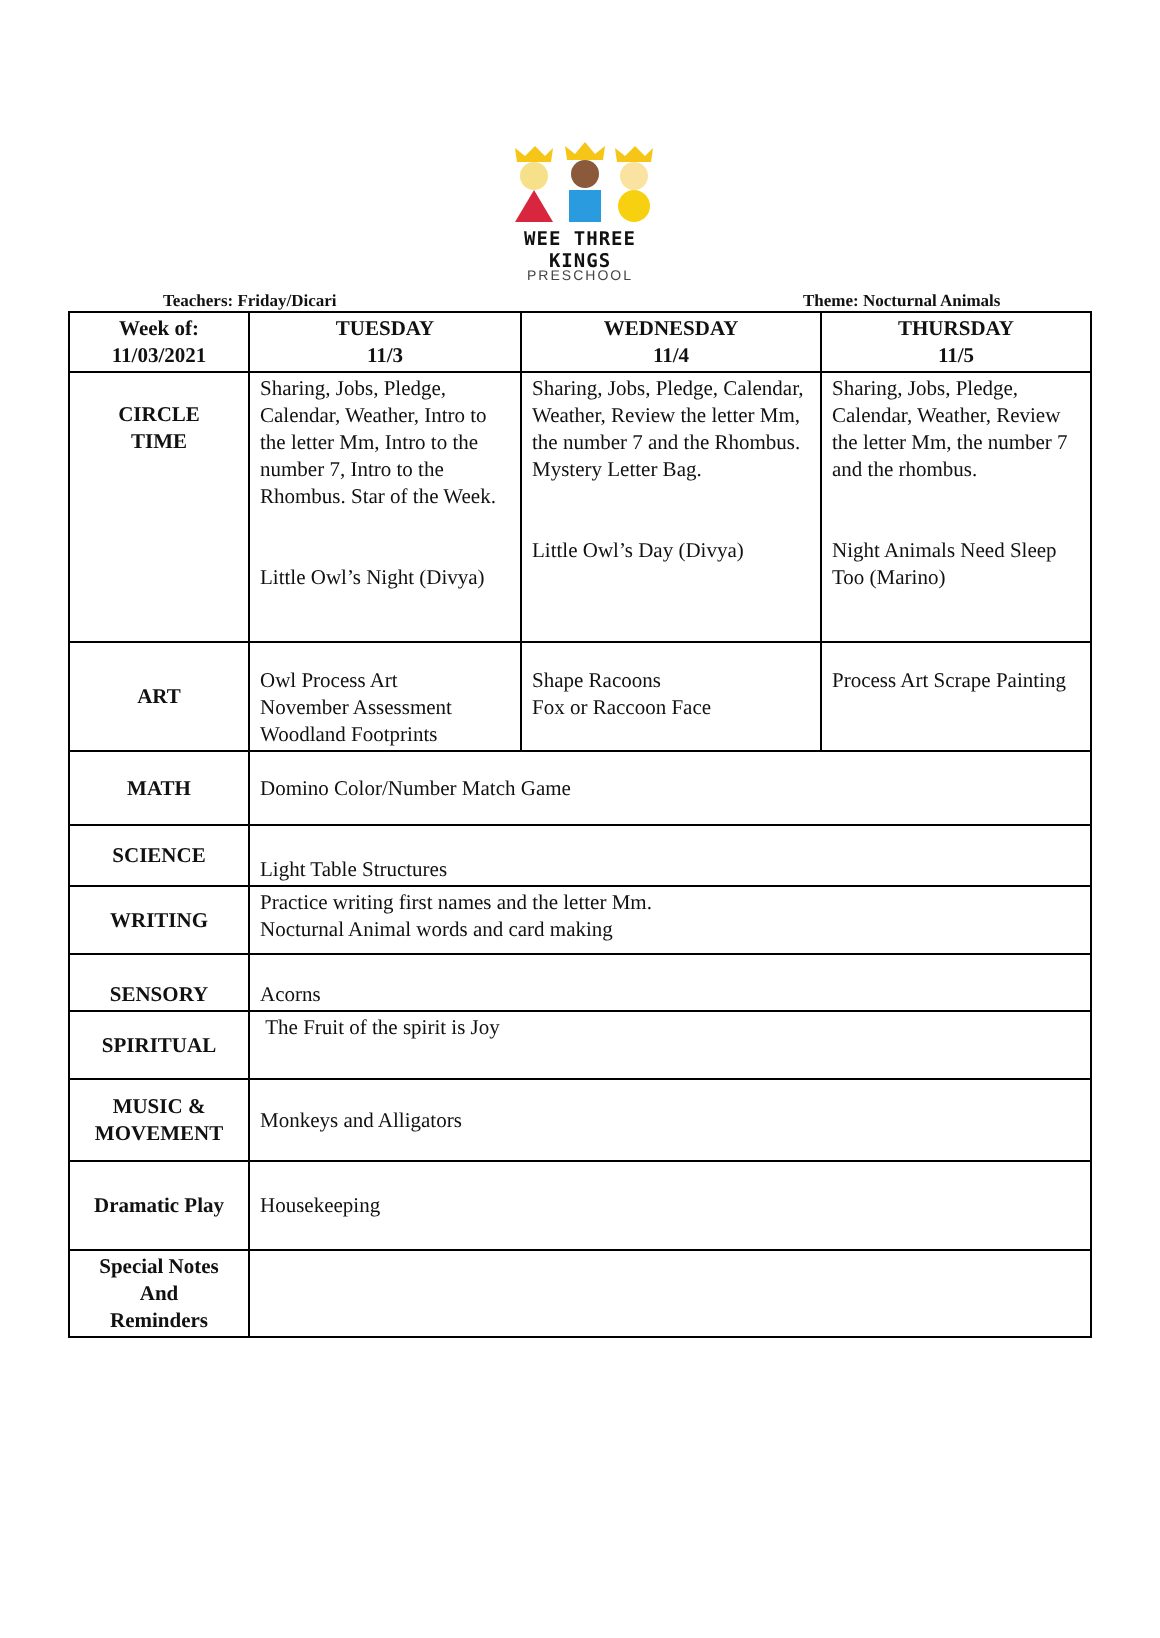WEE THREE KINGS
PRESCHOOL
Teachers: Friday/Dicari Theme: Nocturnal Animals
| Week of: 11/03/2021 | TUESDAY 11/3 | WEDNESDAY 11/4 | THURSDAY 11/5 |
| --- | --- | --- | --- |
| CIRCLE TIME | Sharing, Jobs, Pledge, Calendar, Weather, Intro to the letter Mm, Intro to the number 7, Intro to the Rhombus. Star of the Week. Little Owl’s Night (Divya) | Sharing, Jobs, Pledge, Calendar, Weather, Review the letter Mm, the number 7 and the Rhombus. Mystery Letter Bag. Little Owl’s Day (Divya) | Sharing, Jobs, Pledge, Calendar, Weather, Review the letter Mm, the number 7 and the rhombus. Night Animals Need Sleep Too (Marino) |
| ART | Owl Process Art November Assessment Woodland Footprints | Shape Racoons Fox or Raccoon Face | Process Art Scrape Painting |
| MATH | Domino Color/Number Match Game | | |
| SCIENCE | Light Table Structures | | |
| WRITING | Practice writing first names and the letter Mm. Nocturnal Animal words and card making | | |
| SENSORY | Acorns | | |
| SPIRITUAL | The Fruit of the spirit is Joy | | |
| MUSIC & MOVEMENT | Monkeys and Alligators | | |
| Dramatic Play | Housekeeping | | |
| Special Notes And Reminders | | | |